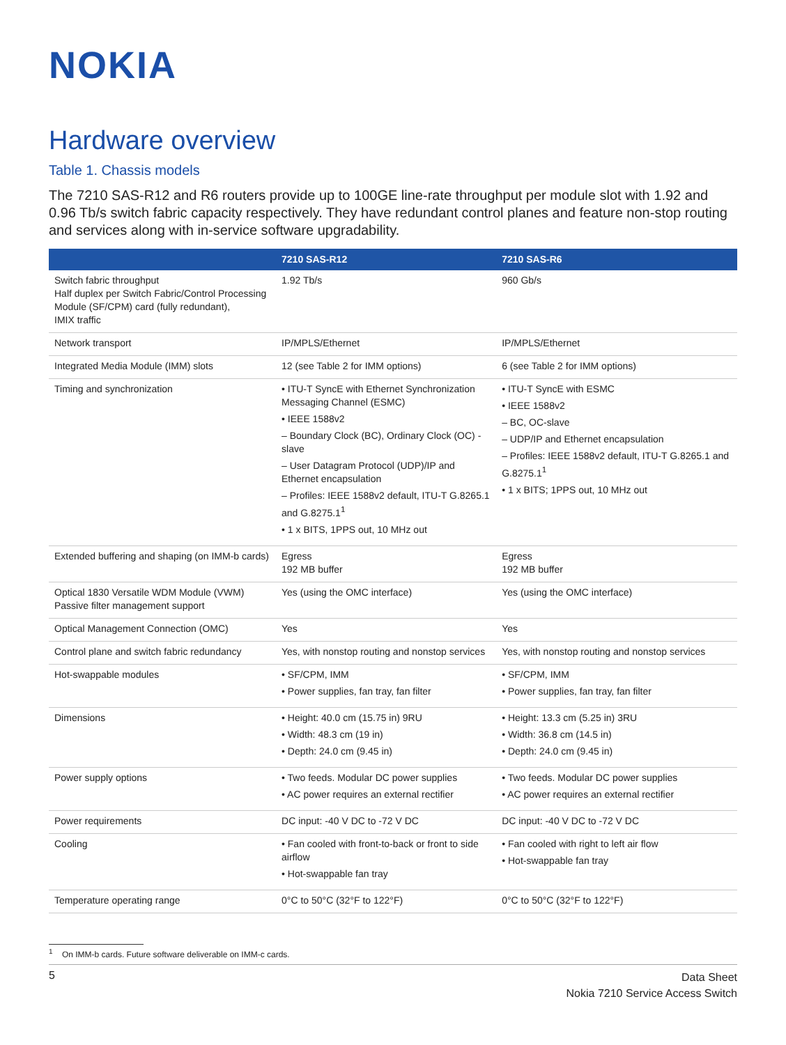NOKIA
Hardware overview
Table 1. Chassis models
The 7210 SAS-R12 and R6 routers provide up to 100GE line-rate throughput per module slot with 1.92 and 0.96 Tb/s switch fabric capacity respectively. They have redundant control planes and feature non-stop routing and services along with in-service software upgradability.
| | 7210 SAS-R12 | 7210 SAS-R6 |
| --- | --- | --- |
| Switch fabric throughput Half duplex per Switch Fabric/Control Processing Module (SF/CPM) card (fully redundant), IMIX traffic | 1.92 Tb/s | 960 Gb/s |
| Network transport | IP/MPLS/Ethernet | IP/MPLS/Ethernet |
| Integrated Media Module (IMM) slots | 12 (see Table 2 for IMM options) | 6 (see Table 2 for IMM options) |
| Timing and synchronization | • ITU-T SyncE with Ethernet Synchronization Messaging Channel (ESMC) • IEEE 1588v2 – Boundary Clock (BC), Ordinary Clock (OC) - slave – User Datagram Protocol (UDP)/IP and Ethernet encapsulation – Profiles: IEEE 1588v2 default, ITU-T G.8265.1 and G.8275.1<sup>1</sup> • 1 x BITS, 1PPS out, 10 MHz out | • ITU-T SyncE with ESMC • IEEE 1588v2 – BC, OC-slave – UDP/IP and Ethernet encapsulation – Profiles: IEEE 1588v2 default, ITU-T G.8265.1 and G.8275.1<sup>1</sup> • 1 x BITS; 1PPS out, 10 MHz out |
| Extended buffering and shaping (on IMM-b cards) | Egress 192 MB buffer | Egress 192 MB buffer |
| Optical 1830 Versatile WDM Module (VWM) Passive filter management support | Yes (using the OMC interface) | Yes (using the OMC interface) |
| Optical Management Connection (OMC) | Yes | Yes |
| Control plane and switch fabric redundancy | Yes, with nonstop routing and nonstop services | Yes, with nonstop routing and nonstop services |
| Hot-swappable modules | • SF/CPM, IMM • Power supplies, fan tray, fan filter | • SF/CPM, IMM • Power supplies, fan tray, fan filter |
| Dimensions | • Height: 40.0 cm (15.75 in) 9RU • Width: 48.3 cm (19 in) • Depth: 24.0 cm (9.45 in) | • Height: 13.3 cm (5.25 in) 3RU • Width: 36.8 cm (14.5 in) • Depth: 24.0 cm (9.45 in) |
| Power supply options | • Two feeds. Modular DC power supplies • AC power requires an external rectifier | • Two feeds. Modular DC power supplies • AC power requires an external rectifier |
| Power requirements | DC input: -40 V DC to -72 V DC | DC input: -40 V DC to -72 V DC |
| Cooling | • Fan cooled with front-to-back or front to side airflow • Hot-swappable fan tray | • Fan cooled with right to left air flow • Hot-swappable fan tray |
| Temperature operating range | 0°C to 50°C (32°F to 122°F) | 0°C to 50°C (32°F to 122°F) |
<sup>1</sup> On IMM-b cards. Future software deliverable on IMM-c cards.
5
Data Sheet
Nokia 7210 Service Access Switch